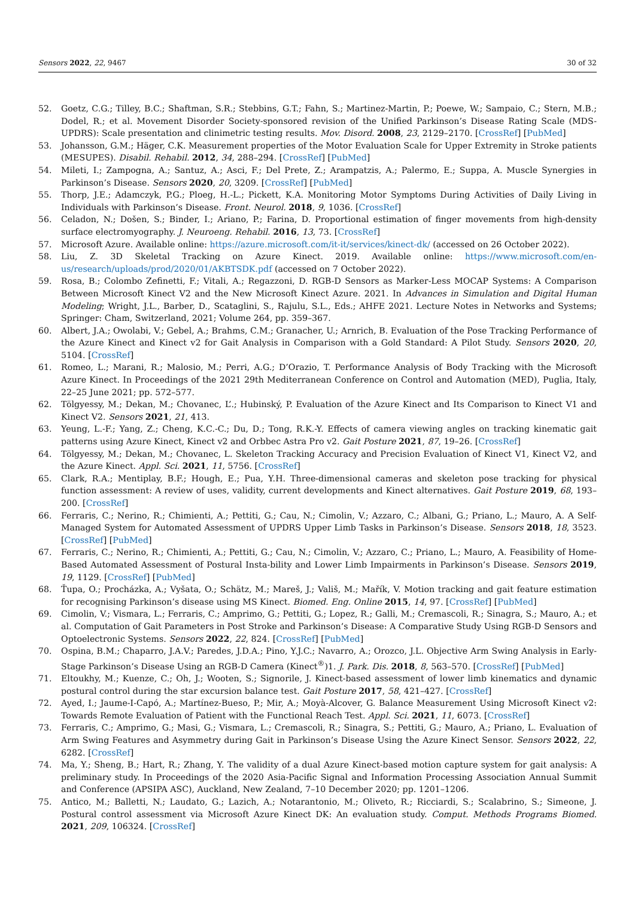Sensors 2022, 22, 9467 30 of 32
52. Goetz, C.G.; Tilley, B.C.; Shaftman, S.R.; Stebbins, G.T.; Fahn, S.; Martinez-Martin, P.; Poewe, W.; Sampaio, C.; Stern, M.B.; Dodel, R.; et al. Movement Disorder Society-sponsored revision of the Unified Parkinson’s Disease Rating Scale (MDS-UPDRS): Scale presentation and clinimetric testing results. Mov. Disord. 2008, 23, 2129–2170. [CrossRef] [PubMed]
53. Johansson, G.M.; Häger, C.K. Measurement properties of the Motor Evaluation Scale for Upper Extremity in Stroke patients (MESUPES). Disabil. Rehabil. 2012, 34, 288–294. [CrossRef] [PubMed]
54. Mileti, I.; Zampogna, A.; Santuz, A.; Asci, F.; Del Prete, Z.; Arampatzis, A.; Palermo, E.; Suppa, A. Muscle Synergies in Parkinson’s Disease. Sensors 2020, 20, 3209. [CrossRef] [PubMed]
55. Thorp, J.E.; Adamczyk, P.G.; Ploeg, H.-L.; Pickett, K.A. Monitoring Motor Symptoms During Activities of Daily Living in Individuals with Parkinson’s Disease. Front. Neurol. 2018, 9, 1036. [CrossRef]
56. Celadon, N.; Došen, S.; Binder, I.; Ariano, P.; Farina, D. Proportional estimation of finger movements from high-density surface electromyography. J. Neuroeng. Rehabil. 2016, 13, 73. [CrossRef]
57. Microsoft Azure. Available online: https://azure.microsoft.com/it-it/services/kinect-dk/ (accessed on 26 October 2022).
58. Liu, Z. 3D Skeletal Tracking on Azure Kinect. 2019. Available online: https://www.microsoft.com/en-us/research/uploads/prod/2020/01/AKBTSDK.pdf (accessed on 7 October 2022).
59. Rosa, B.; Colombo Zefinetti, F.; Vitali, A.; Regazzoni, D. RGB-D Sensors as Marker-Less MOCAP Systems: A Comparison Between Microsoft Kinect V2 and the New Microsoft Kinect Azure. 2021. In Advances in Simulation and Digital Human Modeling; Wright, J.L., Barber, D., Scataglini, S., Rajulu, S.L., Eds.; AHFE 2021. Lecture Notes in Networks and Systems; Springer: Cham, Switzerland, 2021; Volume 264, pp. 359–367.
60. Albert, J.A.; Owolabi, V.; Gebel, A.; Brahms, C.M.; Granacher, U.; Arnrich, B. Evaluation of the Pose Tracking Performance of the Azure Kinect and Kinect v2 for Gait Analysis in Comparison with a Gold Standard: A Pilot Study. Sensors 2020, 20, 5104. [CrossRef]
61. Romeo, L.; Marani, R.; Malosio, M.; Perri, A.G.; D’Orazio, T. Performance Analysis of Body Tracking with the Microsoft Azure Kinect. In Proceedings of the 2021 29th Mediterranean Conference on Control and Automation (MED), Puglia, Italy, 22–25 June 2021; pp. 572–577.
62. Tölgyessy, M.; Dekan, M.; Chovanec, L’.; Hubinský, P. Evaluation of the Azure Kinect and Its Comparison to Kinect V1 and Kinect V2. Sensors 2021, 21, 413.
63. Yeung, L.-F.; Yang, Z.; Cheng, K.C.-C.; Du, D.; Tong, R.K.-Y. Effects of camera viewing angles on tracking kinematic gait patterns using Azure Kinect, Kinect v2 and Orbbec Astra Pro v2. Gait Posture 2021, 87, 19–26. [CrossRef]
64. Tölgyessy, M.; Dekan, M.; Chovanec, L. Skeleton Tracking Accuracy and Precision Evaluation of Kinect V1, Kinect V2, and the Azure Kinect. Appl. Sci. 2021, 11, 5756. [CrossRef]
65. Clark, R.A.; Mentiplay, B.F.; Hough, E.; Pua, Y.H. Three-dimensional cameras and skeleton pose tracking for physical function assessment: A review of uses, validity, current developments and Kinect alternatives. Gait Posture 2019, 68, 193–200. [CrossRef]
66. Ferraris, C.; Nerino, R.; Chimienti, A.; Pettiti, G.; Cau, N.; Cimolin, V.; Azzaro, C.; Albani, G.; Priano, L.; Mauro, A. A Self-Managed System for Automated Assessment of UPDRS Upper Limb Tasks in Parkinson’s Disease. Sensors 2018, 18, 3523. [CrossRef] [PubMed]
67. Ferraris, C.; Nerino, R.; Chimienti, A.; Pettiti, G.; Cau, N.; Cimolin, V.; Azzaro, C.; Priano, L.; Mauro, A. Feasibility of Home-Based Automated Assessment of Postural Insta-bility and Lower Limb Impairments in Parkinson’s Disease. Sensors 2019, 19, 1129. [CrossRef] [PubMed]
68. Ťupa, O.; Procházka, A.; Vyšata, O.; Schätz, M.; Mareš, J.; Vališ, M.; Mařík, V. Motion tracking and gait feature estimation for recognising Parkinson’s disease using MS Kinect. Biomed. Eng. Online 2015, 14, 97. [CrossRef] [PubMed]
69. Cimolin, V.; Vismara, L.; Ferraris, C.; Amprimo, G.; Pettiti, G.; Lopez, R.; Galli, M.; Cremascoli, R.; Sinagra, S.; Mauro, A.; et al. Computation of Gait Parameters in Post Stroke and Parkinson’s Disease: A Comparative Study Using RGB-D Sensors and Optoelectronic Systems. Sensors 2022, 22, 824. [CrossRef] [PubMed]
70. Ospina, B.M.; Chaparro, J.A.V.; Paredes, J.D.A.; Pino, Y.J.C.; Navarro, A.; Orozco, J.L. Objective Arm Swing Analysis in Early-Stage Parkinson’s Disease Using an RGB-D Camera (Kinect<sup>®</sup>)1. J. Park. Dis. 2018, 8, 563–570. [CrossRef] [PubMed]
71. Eltoukhy, M.; Kuenze, C.; Oh, J.; Wooten, S.; Signorile, J. Kinect-based assessment of lower limb kinematics and dynamic postural control during the star excursion balance test. Gait Posture 2017, 58, 421–427. [CrossRef]
72. Ayed, I.; Jaume-I-Capó, A.; Martínez-Bueso, P.; Mir, A.; Moyà-Alcover, G. Balance Measurement Using Microsoft Kinect v2: Towards Remote Evaluation of Patient with the Functional Reach Test. Appl. Sci. 2021, 11, 6073. [CrossRef]
73. Ferraris, C.; Amprimo, G.; Masi, G.; Vismara, L.; Cremascoli, R.; Sinagra, S.; Pettiti, G.; Mauro, A.; Priano, L. Evaluation of Arm Swing Features and Asymmetry during Gait in Parkinson’s Disease Using the Azure Kinect Sensor. Sensors 2022, 22, 6282. [CrossRef]
74. Ma, Y.; Sheng, B.; Hart, R.; Zhang, Y. The validity of a dual Azure Kinect-based motion capture system for gait analysis: A preliminary study. In Proceedings of the 2020 Asia-Pacific Signal and Information Processing Association Annual Summit and Conference (APSIPA ASC), Auckland, New Zealand, 7–10 December 2020; pp. 1201–1206.
75. Antico, M.; Balletti, N.; Laudato, G.; Lazich, A.; Notarantonio, M.; Oliveto, R.; Ricciardi, S.; Scalabrino, S.; Simeone, J. Postural control assessment via Microsoft Azure Kinect DK: An evaluation study. Comput. Methods Programs Biomed. 2021, 209, 106324. [CrossRef]